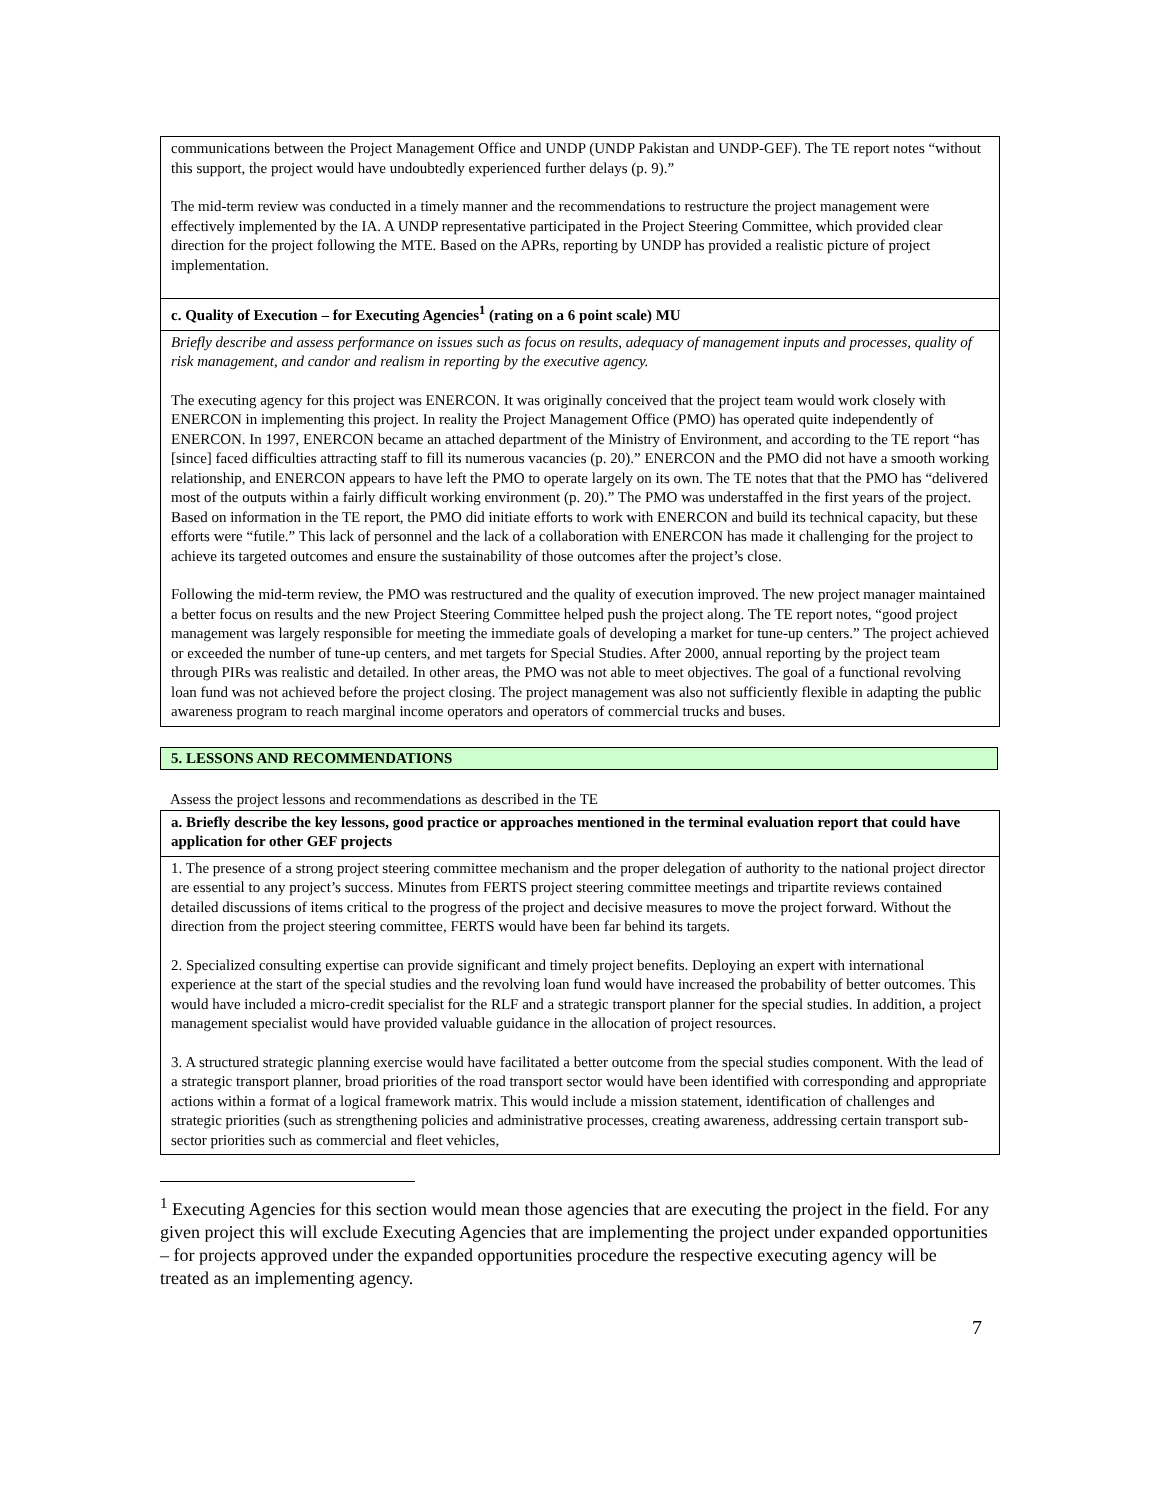| communications between the Project Management Office and UNDP (UNDP Pakistan and UNDP-GEF). The TE report notes “without this support, the project would have undoubtedly experienced further delays (p. 9).” The mid-term review was conducted in a timely manner and the recommendations to restructure the project management were effectively implemented by the IA. A UNDP representative participated in the Project Steering Committee, which provided clear direction for the project following the MTE. Based on the APRs, reporting by UNDP has provided a realistic picture of project implementation. |
| c. Quality of Execution – for Executing Agencies<sup>1</sup> (rating on a 6 point scale) MU |
| Briefly describe and assess performance on issues such as focus on results, adequacy of management inputs and processes, quality of risk management, and candor and realism in reporting by the executive agency. The executing agency for this project was ENERCON. It was originally conceived that the project team would work closely with ENERCON in implementing this project. In reality the Project Management Office (PMO) has operated quite independently of ENERCON. In 1997, ENERCON became an attached department of the Ministry of Environment, and according to the TE report “has [since] faced difficulties attracting staff to fill its numerous vacancies (p. 20).” ENERCON and the PMO did not have a smooth working relationship, and ENERCON appears to have left the PMO to operate largely on its own. The TE notes that that the PMO has “delivered most of the outputs within a fairly difficult working environment (p. 20).” The PMO was understaffed in the first years of the project. Based on information in the TE report, the PMO did initiate efforts to work with ENERCON and build its technical capacity, but these efforts were “futile.” This lack of personnel and the lack of a collaboration with ENERCON has made it challenging for the project to achieve its targeted outcomes and ensure the sustainability of those outcomes after the project’s close. Following the mid-term review, the PMO was restructured and the quality of execution improved. The new project manager maintained a better focus on results and the new Project Steering Committee helped push the project along. The TE report notes, “good project management was largely responsible for meeting the immediate goals of developing a market for tune-up centers.” The project achieved or exceeded the number of tune-up centers, and met targets for Special Studies. After 2000, annual reporting by the project team through PIRs was realistic and detailed. In other areas, the PMO was not able to meet objectives. The goal of a functional revolving loan fund was not achieved before the project closing. The project management was also not sufficiently flexible in adapting the public awareness program to reach marginal income operators and operators of commercial trucks and buses. |
5. LESSONS AND RECOMMENDATIONS
Assess the project lessons and recommendations as described in the TE
| a. Briefly describe the key lessons, good practice or approaches mentioned in the terminal evaluation report that could have application for other GEF projects |
| 1. The presence of a strong project steering committee mechanism and the proper delegation of authority to the national project director are essential to any project’s success. Minutes from FERTS project steering committee meetings and tripartite reviews contained detailed discussions of items critical to the progress of the project and decisive measures to move the project forward. Without the direction from the project steering committee, FERTS would have been far behind its targets. 2. Specialized consulting expertise can provide significant and timely project benefits. Deploying an expert with international experience at the start of the special studies and the revolving loan fund would have increased the probability of better outcomes. This would have included a micro-credit specialist for the RLF and a strategic transport planner for the special studies. In addition, a project management specialist would have provided valuable guidance in the allocation of project resources. 3. A structured strategic planning exercise would have facilitated a better outcome from the special studies component. With the lead of a strategic transport planner, broad priorities of the road transport sector would have been identified with corresponding and appropriate actions within a format of a logical framework matrix. This would include a mission statement, identification of challenges and strategic priorities (such as strengthening policies and administrative processes, creating awareness, addressing certain transport sub-sector priorities such as commercial and fleet vehicles, |
<sup>1</sup> Executing Agencies for this section would mean those agencies that are executing the project in the field. For any given project this will exclude Executing Agencies that are implementing the project under expanded opportunities – for projects approved under the expanded opportunities procedure the respective executing agency will be treated as an implementing agency.
7